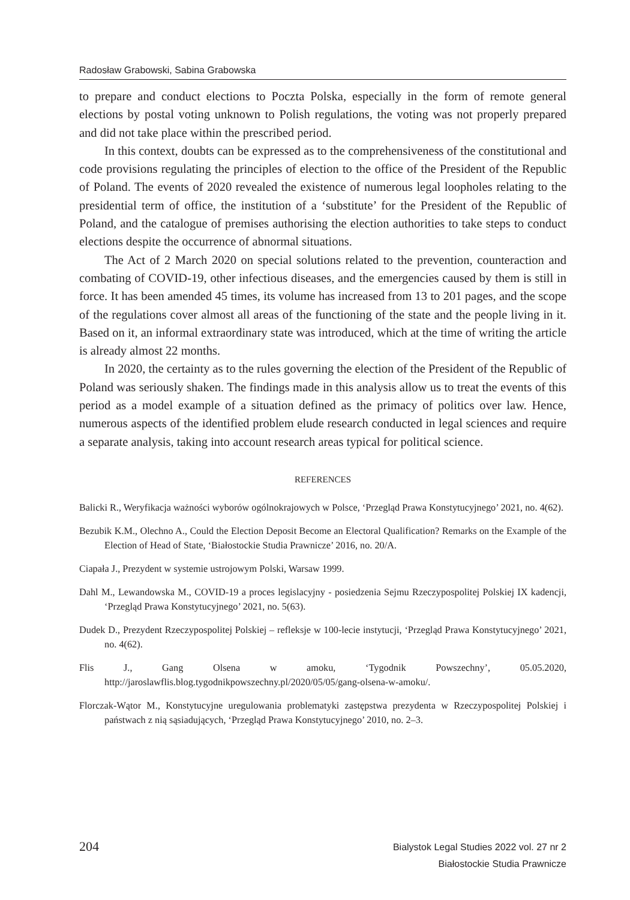Radosław Grabowski, Sabina Grabowska
to prepare and conduct elections to Poczta Polska, especially in the form of remote general elections by postal voting unknown to Polish regulations, the voting was not properly prepared and did not take place within the prescribed period.
In this context, doubts can be expressed as to the comprehensiveness of the constitutional and code provisions regulating the principles of election to the office of the President of the Republic of Poland. The events of 2020 revealed the existence of numerous legal loopholes relating to the presidential term of office, the institution of a ‘substitute’ for the President of the Republic of Poland, and the catalogue of premises authorising the election authorities to take steps to conduct elections despite the occurrence of abnormal situations.
The Act of 2 March 2020 on special solutions related to the prevention, counteraction and combating of COVID-19, other infectious diseases, and the emergencies caused by them is still in force. It has been amended 45 times, its volume has increased from 13 to 201 pages, and the scope of the regulations cover almost all areas of the functioning of the state and the people living in it. Based on it, an informal extraordinary state was introduced, which at the time of writing the article is already almost 22 months.
In 2020, the certainty as to the rules governing the election of the President of the Republic of Poland was seriously shaken. The findings made in this analysis allow us to treat the events of this period as a model example of a situation defined as the primacy of politics over law. Hence, numerous aspects of the identified problem elude research conducted in legal sciences and require a separate analysis, taking into account research areas typical for political science.
REFERENCES
Balicki R., Weryfikacja ważności wyborów ogólnokrajowych w Polsce, ‘Przegląd Prawa Konstytucyjnego’ 2021, no. 4(62).
Bezubik K.M., Olechno A., Could the Election Deposit Become an Electoral Qualification? Remarks on the Example of the Election of Head of State, ‘Białostockie Studia Prawnicze’ 2016, no. 20/A.
Ciapała J., Prezydent w systemie ustrojowym Polski, Warsaw 1999.
Dahl M., Lewandowska M., COVID-19 a proces legislacyjny - posiedzenia Sejmu Rzeczypospolitej Polskiej IX kadencji, ‘Przegląd Prawa Konstytucyjnego’ 2021, no. 5(63).
Dudek D., Prezydent Rzeczypospolitej Polskiej – refleksje w 100-lecie instytucji, ‘Przegląd Prawa Konstytucyjnego’ 2021, no. 4(62).
Flis J., Gang Olsena w amoku, ‘Tygodnik Powszechny’, 05.05.2020, http://jaroslawflis.blog.tygodnikpowszechny.pl/2020/05/05/gang-olsena-w-amoku/.
Florczak-Wątor M., Konstytucyjne uregulowania problematyki zastępstwa prezydenta w Rzeczypospolitej Polskiej i państwach z nią sąsiadujących, ‘Przegląd Prawa Konstytucyjnego’ 2010, no. 2–3.
204
Bialystok Legal Studies 2022 vol. 27 nr 2
Białostockie Studia Prawnicze